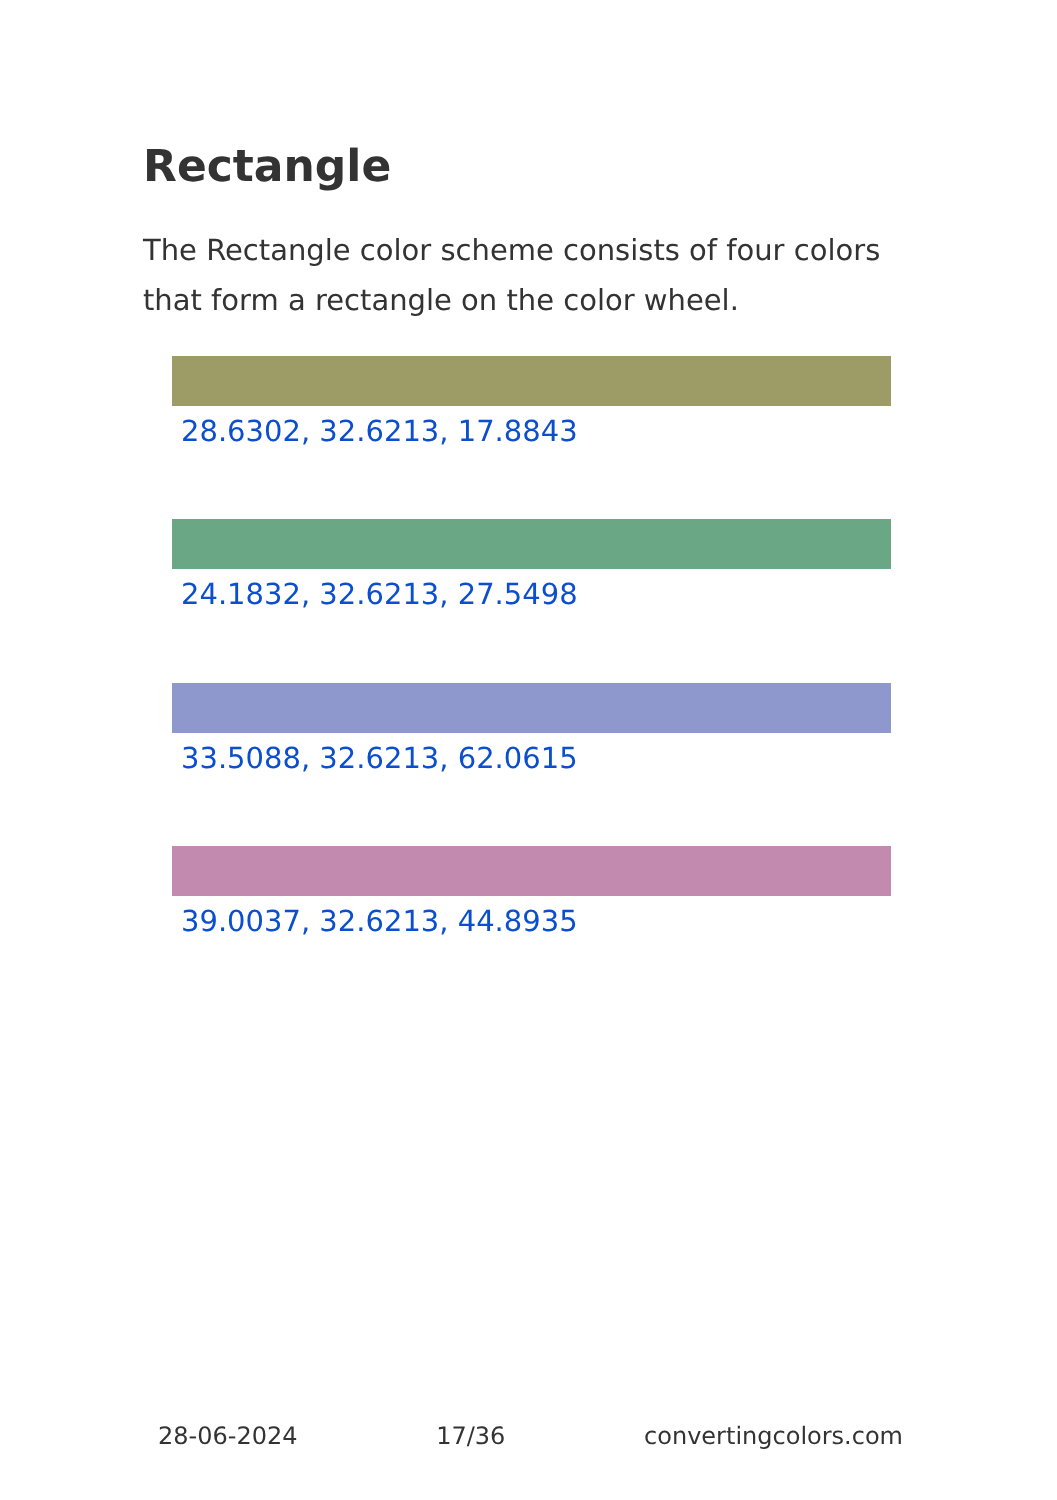Rectangle
The Rectangle color scheme consists of four colors that form a rectangle on the color wheel.
28.6302, 32.6213, 17.8843
24.1832, 32.6213, 27.5498
33.5088, 32.6213, 62.0615
39.0037, 32.6213, 44.8935
28-06-2024 17/36 convertingcolors.com